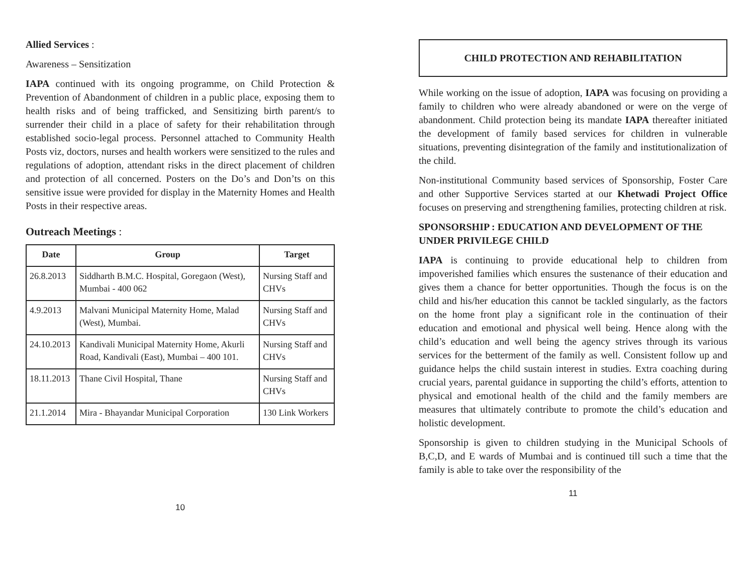Allied Services :
Awareness – Sensitization
IAPA continued with its ongoing programme, on Child Protection & Prevention of Abandonment of children in a public place, exposing them to health risks and of being trafficked, and Sensitizing birth parent/s to surrender their child in a place of safety for their rehabilitation through established socio-legal process. Personnel attached to Community Health Posts viz, doctors, nurses and health workers were sensitized to the rules and regulations of adoption, attendant risks in the direct placement of children and protection of all concerned. Posters on the Do’s and Don’ts on this sensitive issue were provided for display in the Maternity Homes and Health Posts in their respective areas.
Outreach Meetings :
| Date | Group | Target |
| --- | --- | --- |
| 26.8.2013 | Siddharth B.M.C. Hospital, Goregaon (West), Mumbai - 400 062 | Nursing Staff and CHVs |
| 4.9.2013 | Malvani Municipal Maternity Home, Malad (West), Mumbai. | Nursing Staff and CHVs |
| 24.10.2013 | Kandivali Municipal Maternity Home, Akurli Road, Kandivali (East), Mumbai – 400 101. | Nursing Staff and CHVs |
| 18.11.2013 | Thane Civil Hospital, Thane | Nursing Staff and CHVs |
| 21.1.2014 | Mira - Bhayandar Municipal Corporation | 130 Link Workers |
10
CHILD PROTECTION AND REHABILITATION
While working on the issue of adoption, IAPA was focusing on providing a family to children who were already abandoned or were on the verge of abandonment. Child protection being its mandate IAPA thereafter initiated the development of family based services for children in vulnerable situations, preventing disintegration of the family and institutionalization of the child.
Non-institutional Community based services of Sponsorship, Foster Care and other Supportive Services started at our Khetwadi Project Office focuses on preserving and strengthening families, protecting children at risk.
SPONSORSHIP : EDUCATION AND DEVELOPMENT OF THE UNDER PRIVILEGE CHILD
IAPA is continuing to provide educational help to children from impoverished families which ensures the sustenance of their education and gives them a chance for better opportunities. Though the focus is on the child and his/her education this cannot be tackled singularly, as the factors on the home front play a significant role in the continuation of their education and emotional and physical well being. Hence along with the child’s education and well being the agency strives through its various services for the betterment of the family as well. Consistent follow up and guidance helps the child sustain interest in studies. Extra coaching during crucial years, parental guidance in supporting the child’s efforts, attention to physical and emotional health of the child and the family members are measures that ultimately contribute to promote the child’s education and holistic development.
Sponsorship is given to children studying in the Municipal Schools of B,C,D, and E wards of Mumbai and is continued till such a time that the family is able to take over the responsibility of the
11